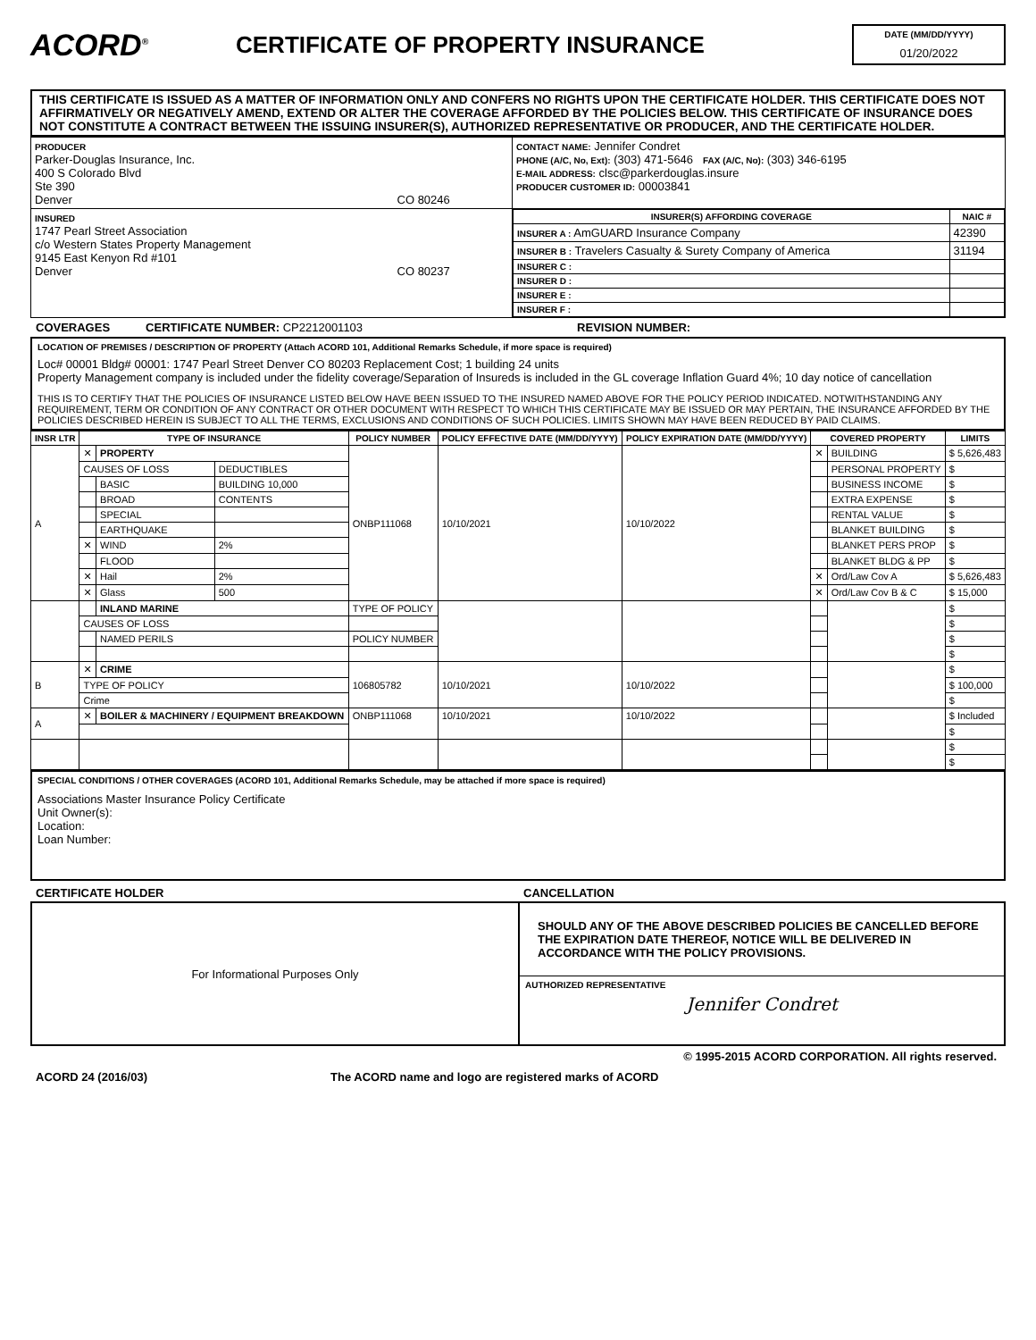ACORD<sup>®</sup>
CERTIFICATE OF PROPERTY INSURANCE
DATE (MM/DD/YYYY)
01/20/2022
THIS CERTIFICATE IS ISSUED AS A MATTER OF INFORMATION ONLY AND CONFERS NO RIGHTS UPON THE CERTIFICATE HOLDER. THIS CERTIFICATE DOES NOT AFFIRMATIVELY OR NEGATIVELY AMEND, EXTEND OR ALTER THE COVERAGE AFFORDED BY THE POLICIES BELOW. THIS CERTIFICATE OF INSURANCE DOES NOT CONSTITUTE A CONTRACT BETWEEN THE ISSUING INSURER(S), AUTHORIZED REPRESENTATIVE OR PRODUCER, AND THE CERTIFICATE HOLDER.
| PRODUCER Parker-Douglas Insurance, Inc. 400 S Colorado Blvd Ste 390 Denver CO 80246 | CONTACT NAME: Jennifer Condret PHONE (A/C, No, Ext): (303) 471-5646 FAX (A/C, No): (303) 346-6195 E-MAIL ADDRESS: clsc@parkerdouglas.insure PRODUCER CUSTOMER ID: 00003841 |
| INSURED 1747 Pearl Street Association c/o Western States Property Management 9145 East Kenyon Rd #101 Denver CO 80237 | / INSURER(S) AFFORDING COVERAGE / NAIC # / / --- / --- / / INSURER A : AmGUARD Insurance Company / 42390 / / INSURER B : Travelers Casualty & Surety Company of America / 31194 / / INSURER C : / / / INSURER D : / / / INSURER E : / / / INSURER F : / / |
COVERAGES CERTIFICATE NUMBER: CP2212001103 REVISION NUMBER:
LOCATION OF PREMISES / DESCRIPTION OF PROPERTY (Attach ACORD 101, Additional Remarks Schedule, if more space is required)
Loc# 00001 Bldg# 00001: 1747 Pearl Street Denver CO 80203 Replacement Cost; 1 building 24 units
Property Management company is included under the fidelity coverage/Separation of Insureds is included in the GL coverage Inflation Guard 4%; 10 day notice of cancellation
THIS IS TO CERTIFY THAT THE POLICIES OF INSURANCE LISTED BELOW HAVE BEEN ISSUED TO THE INSURED NAMED ABOVE FOR THE POLICY PERIOD INDICATED. NOTWITHSTANDING ANY REQUIREMENT, TERM OR CONDITION OF ANY CONTRACT OR OTHER DOCUMENT WITH RESPECT TO WHICH THIS CERTIFICATE MAY BE ISSUED OR MAY PERTAIN, THE INSURANCE AFFORDED BY THE POLICIES DESCRIBED HEREIN IS SUBJECT TO ALL THE TERMS, EXCLUSIONS AND CONDITIONS OF SUCH POLICIES. LIMITS SHOWN MAY HAVE BEEN REDUCED BY PAID CLAIMS.
| INSR LTR | TYPE OF INSURANCE | | | POLICY NUMBER | POLICY EFFECTIVE DATE (MM/DD/YYYY) | POLICY EXPIRATION DATE (MM/DD/YYYY) | COVERED PROPERTY | | LIMITS |
| --- | --- | --- | --- | --- | --- | --- | --- | --- | --- |
| A | ✕ | PROPERTY | | ONBP111068 | 10/10/2021 | 10/10/2022 | ✕ | BUILDING | $ 5,626,483 |
| | CAUSES OF LOSS | | DEDUCTIBLES | | | | | PERSONAL PROPERTY | $ |
| | | BASIC | BUILDING 10,000 | | | | | BUSINESS INCOME | $ |
| | | BROAD | CONTENTS | | | | | EXTRA EXPENSE | $ |
| | | SPECIAL | | | | | | RENTAL VALUE | $ |
| | | EARTHQUAKE | | | | | | BLANKET BUILDING | $ |
| | ✕ | WIND | 2% | | | | | BLANKET PERS PROP | $ |
| | | FLOOD | | | | | | BLANKET BLDG & PP | $ |
| | ✕ | Hail | 2% | | | | ✕ | Ord/Law Cov A | $ 5,626,483 |
| | ✕ | Glass | 500 | | | | ✕ | Ord/Law Cov B & C | $ 15,000 |
| | | INLAND MARINE | | TYPE OF POLICY | | | | | $ |
| | CAUSES OF LOSS | | | | | | | | $ |
| | | NAMED PERILS | | POLICY NUMBER | | | | | $ |
| | | | | | | | | | $ |
| B | ✕ | CRIME | | 106805782 | 10/10/2021 | 10/10/2022 | | | $ |
| | TYPE OF POLICY | | | | | | | | $ 100,000 |
| | Crime | | | | | | | | $ |
| A | ✕ | BOILER & MACHINERY / EQUIPMENT BREAKDOWN | | ONBP111068 | 10/10/2021 | 10/10/2022 | | | $ Included |
| | | | | | | | | | $ |
| | | | | | | | | | $ |
| | | | | | | | | | $ |
SPECIAL CONDITIONS / OTHER COVERAGES (ACORD 101, Additional Remarks Schedule, may be attached if more space is required)
Associations Master Insurance Policy Certificate
Unit Owner(s):
Location:
Loan Number:
CERTIFICATE HOLDER CANCELLATION
For Informational Purposes Only
SHOULD ANY OF THE ABOVE DESCRIBED POLICIES BE CANCELLED BEFORE THE EXPIRATION DATE THEREOF, NOTICE WILL BE DELIVERED IN ACCORDANCE WITH THE POLICY PROVISIONS.
AUTHORIZED REPRESENTATIVE
Jennifer Condret
© 1995-2015 ACORD CORPORATION. All rights reserved.
ACORD 24 (2016/03) The ACORD name and logo are registered marks of ACORD